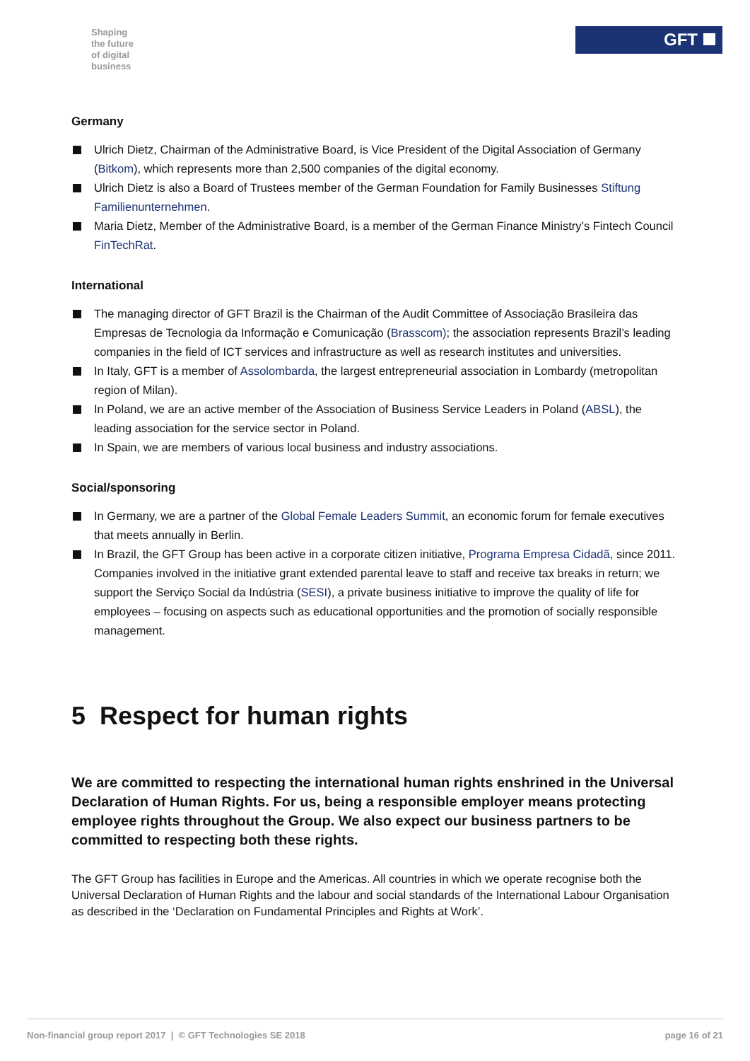Shaping
the future
of digital
business
GFT
Germany
Ulrich Dietz, Chairman of the Administrative Board, is Vice President of the Digital Association of Germany (Bitkom), which represents more than 2,500 companies of the digital economy.
Ulrich Dietz is also a Board of Trustees member of the German Foundation for Family Businesses Stiftung Familienunternehmen.
Maria Dietz, Member of the Administrative Board, is a member of the German Finance Ministry’s Fintech Council FinTechRat.
International
The managing director of GFT Brazil is the Chairman of the Audit Committee of Associação Brasileira das Empresas de Tecnologia da Informação e Comunicação (Brasscom); the association represents Brazil’s leading companies in the field of ICT services and infrastructure as well as research institutes and universities.
In Italy, GFT is a member of Assolombarda, the largest entrepreneurial association in Lombardy (metropolitan region of Milan).
In Poland, we are an active member of the Association of Business Service Leaders in Poland (ABSL), the leading association for the service sector in Poland.
In Spain, we are members of various local business and industry associations.
Social/sponsoring
In Germany, we are a partner of the Global Female Leaders Summit, an economic forum for female executives that meets annually in Berlin.
In Brazil, the GFT Group has been active in a corporate citizen initiative, Programa Empresa Cidadã, since 2011. Companies involved in the initiative grant extended parental leave to staff and receive tax breaks in return; we support the Serviço Social da Indústria (SESI), a private business initiative to improve the quality of life for employees – focusing on aspects such as educational opportunities and the promotion of socially responsible management.
5 Respect for human rights
We are committed to respecting the international human rights enshrined in the Universal Declaration of Human Rights. For us, being a responsible employer means protecting employee rights throughout the Group. We also expect our business partners to be committed to respecting both these rights.
The GFT Group has facilities in Europe and the Americas. All countries in which we operate recognise both the Universal Declaration of Human Rights and the labour and social standards of the International Labour Organisation as described in the ‘Declaration on Fundamental Principles and Rights at Work’.
Non-financial group report 2017 | © GFT Technologies SE 2018 page 16 of 21